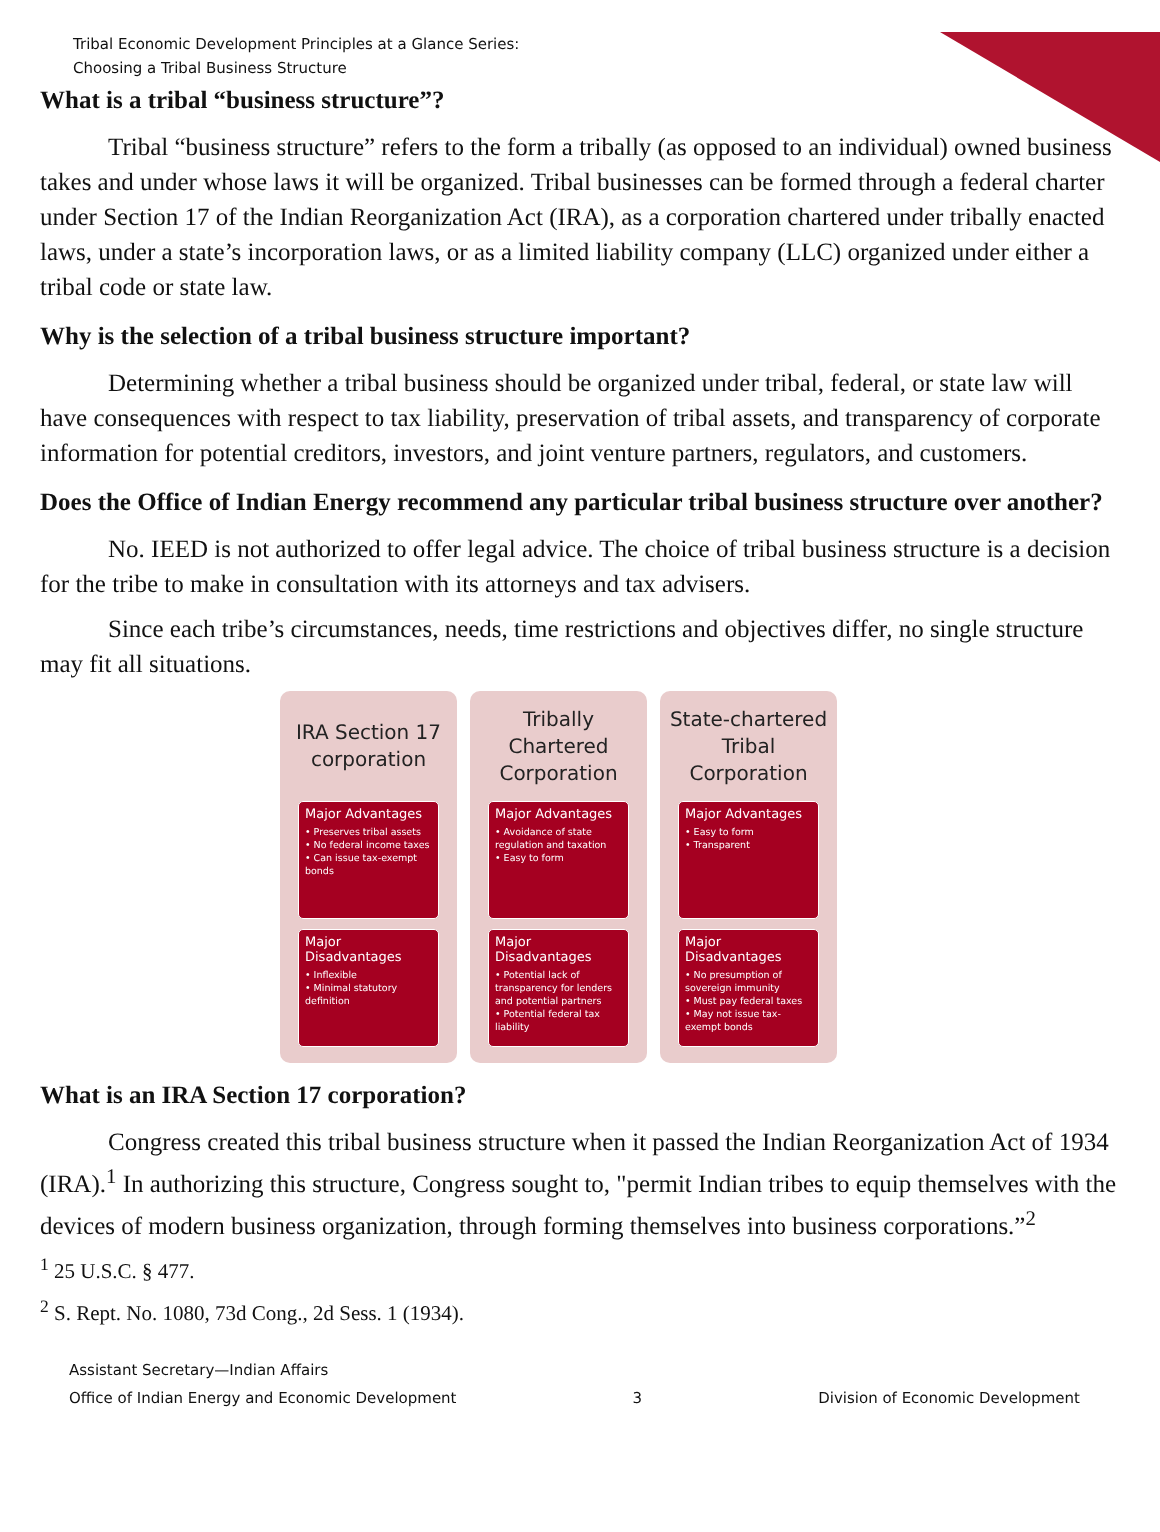Tribal Economic Development Principles at a Glance Series:
Choosing a Tribal Business Structure
What is a tribal “business structure”?
Tribal “business structure” refers to the form a tribally (as opposed to an individual) owned business takes and under whose laws it will be organized. Tribal businesses can be formed through a federal charter under Section 17 of the Indian Reorganization Act (IRA), as a corporation chartered under tribally enacted laws, under a state’s incorporation laws, or as a limited liability company (LLC) organized under either a tribal code or state law.
Why is the selection of a tribal business structure important?
Determining whether a tribal business should be organized under tribal, federal, or state law will have consequences with respect to tax liability, preservation of tribal assets, and transparency of corporate information for potential creditors, investors, and joint venture partners, regulators, and customers.
Does the Office of Indian Energy recommend any particular tribal business structure over another?
No. IEED is not authorized to offer legal advice. The choice of tribal business structure is a decision for the tribe to make in consultation with its attorneys and tax advisers.
Since each tribe’s circumstances, needs, time restrictions and objectives differ, no single structure may fit all situations.
IRA Section 17
corporation
Major Advantages
• Preserves tribal assets
• No federal income taxes
• Can issue tax-exempt bonds
Major Disadvantages
• Inflexible
• Minimal statutory definition
Tribally
Chartered
Corporation
Major Advantages
• Avoidance of state regulation and taxation
• Easy to form
Major Disadvantages
• Potential lack of transparency for lenders and potential partners
• Potential federal tax liability
State-chartered
Tribal
Corporation
Major Advantages
• Easy to form
• Transparent
Major Disadvantages
• No presumption of sovereign immunity
• Must pay federal taxes
• May not issue tax-exempt bonds
What is an IRA Section 17 corporation?
Congress created this tribal business structure when it passed the Indian Reorganization Act of 1934 (IRA).<sup>1</sup> In authorizing this structure, Congress sought to, "permit Indian tribes to equip themselves with the devices of modern business organization, through forming themselves into business corporations.”<sup>2</sup>
<sup>1</sup> 25 U.S.C. § 477.
<sup>2</sup> S. Rept. No. 1080, 73d Cong., 2d Sess. 1 (1934).
Assistant Secretary—Indian Affairs
Office of Indian Energy and Economic Development 3 Division of Economic Development